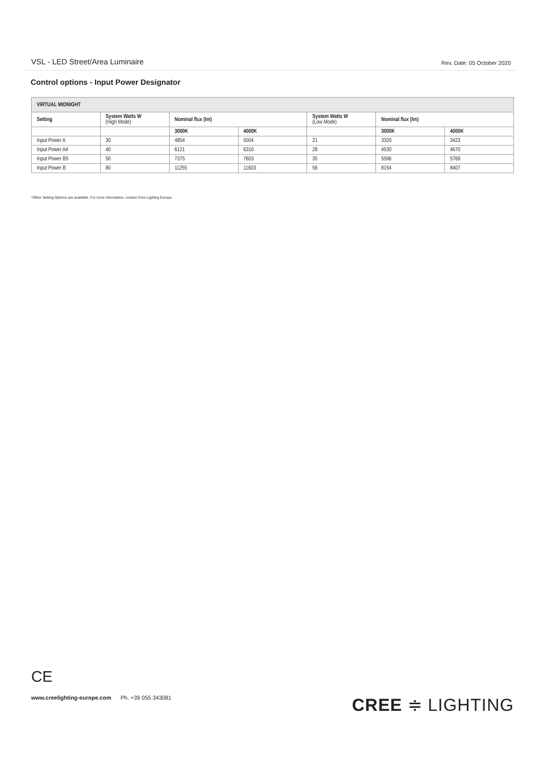VSL - LED Street/Area Luminaire Rev. Date: 05 October 2020
Control options - Input Power Designator
| VIRTUAL MIDNIGHT | | | | | | |
| --- | --- | --- | --- | --- | --- | --- |
| Setting | System Watts W (High Mode) | Nominal flux (lm) | | System Watts W (Low Mode) | Nominal flux (lm) | |
| | | 3000K | 4000K | | 3000K | 4000K |
| Input Power A | 30 | 4854 | 5004 | 21 | 3320 | 3423 |
| Input Power A4 | 40 | 6121 | 6310 | 28 | 4530 | 4670 |
| Input Power B5 | 50 | 7375 | 7603 | 35 | 5596 | 5769 |
| Input Power B | 80 | 11255 | 11603 | 56 | 8154 | 8407 |
*Other Setting Options are available. For more information, contact Cree Lighting Europe.
CE
www.creelighting-europe.com Ph. +39 055 343081
CREE ≑ LIGHTING